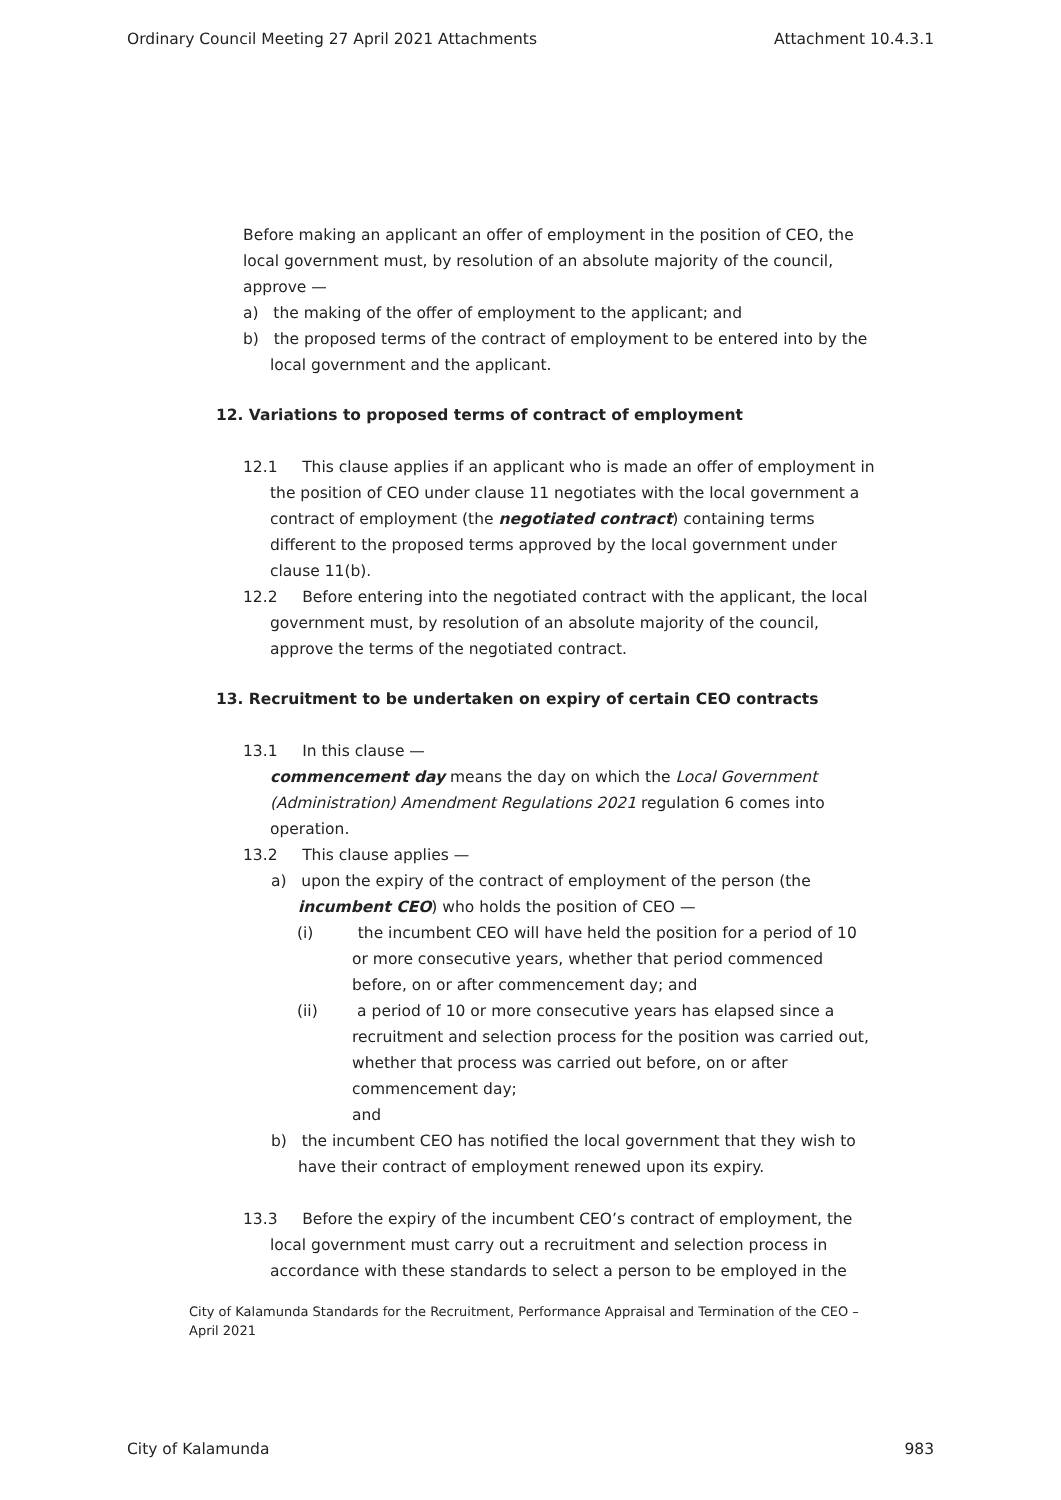Ordinary Council Meeting 27 April 2021 Attachments Attachment 10.4.3.1
Before making an applicant an offer of employment in the position of CEO, the local government must, by resolution of an absolute majority of the council, approve —
a) the making of the offer of employment to the applicant; and
b) the proposed terms of the contract of employment to be entered into by the local government and the applicant.
12. Variations to proposed terms of contract of employment
12.1 This clause applies if an applicant who is made an offer of employment in the position of CEO under clause 11 negotiates with the local government a contract of employment (the negotiated contract) containing terms different to the proposed terms approved by the local government under clause 11(b).
12.2 Before entering into the negotiated contract with the applicant, the local government must, by resolution of an absolute majority of the council, approve the terms of the negotiated contract.
13. Recruitment to be undertaken on expiry of certain CEO contracts
13.1 In this clause —
commencement day means the day on which the Local Government (Administration) Amendment Regulations 2021 regulation 6 comes into operation.
13.2 This clause applies —
a) upon the expiry of the contract of employment of the person (the incumbent CEO) who holds the position of CEO —
(i) the incumbent CEO will have held the position for a period of 10 or more consecutive years, whether that period commenced before, on or after commencement day; and
(ii) a period of 10 or more consecutive years has elapsed since a recruitment and selection process for the position was carried out, whether that process was carried out before, on or after commencement day;
and
b) the incumbent CEO has notified the local government that they wish to have their contract of employment renewed upon its expiry.
13.3 Before the expiry of the incumbent CEO’s contract of employment, the local government must carry out a recruitment and selection process in accordance with these standards to select a person to be employed in the
City of Kalamunda Standards for the Recruitment, Performance Appraisal and Termination of the CEO – April 2021
City of Kalamunda 983